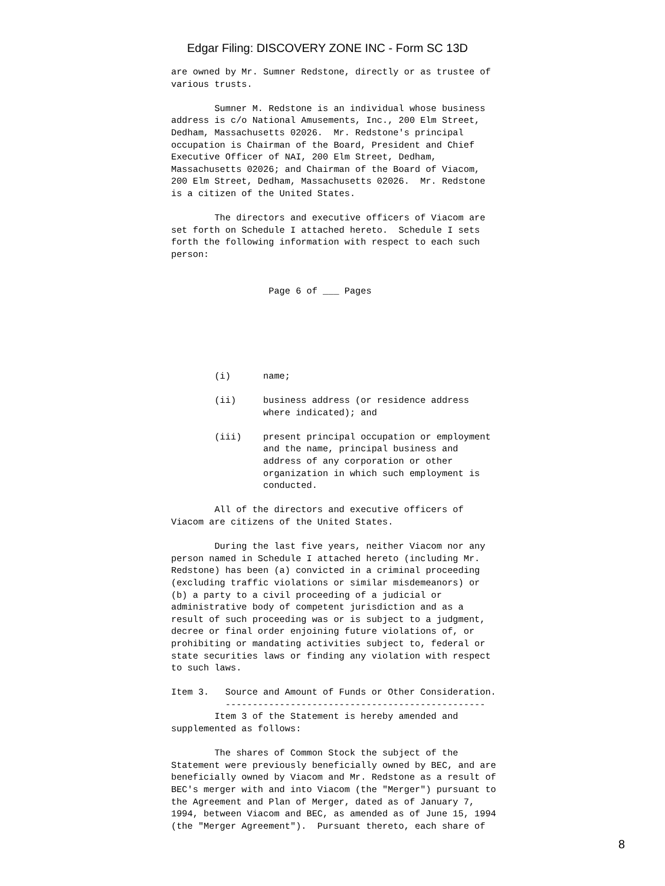Edgar Filing: DISCOVERY ZONE INC - Form SC 13D
are owned by Mr. Sumner Redstone, directly or as trustee of
various trusts.

        Sumner M. Redstone is an individual whose business
address is c/o National Amusements, Inc., 200 Elm Street,
Dedham, Massachusetts 02026.  Mr. Redstone's principal
occupation is Chairman of the Board, President and Chief
Executive Officer of NAI, 200 Elm Street, Dedham,
Massachusetts 02026; and Chairman of the Board of Viacom,
200 Elm Street, Dedham, Massachusetts 02026.  Mr. Redstone
is a citizen of the United States.

        The directors and executive officers of Viacom are
set forth on Schedule I attached hereto.  Schedule I sets
forth the following information with respect to each such
person:


                  Page 6 of ___ Pages






        (i)      name;

        (ii)     business address (or residence address
                 where indicated); and

        (iii)    present principal occupation or employment
                 and the name, principal business and
                 address of any corporation or other
                 organization in which such employment is
                 conducted.

        All of the directors and executive officers of
Viacom are citizens of the United States.

        During the last five years, neither Viacom nor any
person named in Schedule I attached hereto (including Mr.
Redstone) has been (a) convicted in a criminal proceeding
(excluding traffic violations or similar misdemeanors) or
(b) a party to a civil proceeding of a judicial or
administrative body of competent jurisdiction and as a
result of such proceeding was or is subject to a judgment,
decree or final order enjoining future violations of, or
prohibiting or mandating activities subject to, federal or
state securities laws or finding any violation with respect
to such laws.

Item 3.   Source and Amount of Funds or Other Consideration.
          ------------------------------------------------
        Item 3 of the Statement is hereby amended and
supplemented as follows:

        The shares of Common Stock the subject of the
Statement were previously beneficially owned by BEC, and are
beneficially owned by Viacom and Mr. Redstone as a result of
BEC's merger with and into Viacom (the "Merger") pursuant to
the Agreement and Plan of Merger, dated as of January 7,
1994, between Viacom and BEC, as amended as of June 15, 1994
(the "Merger Agreement").  Pursuant thereto, each share of
8